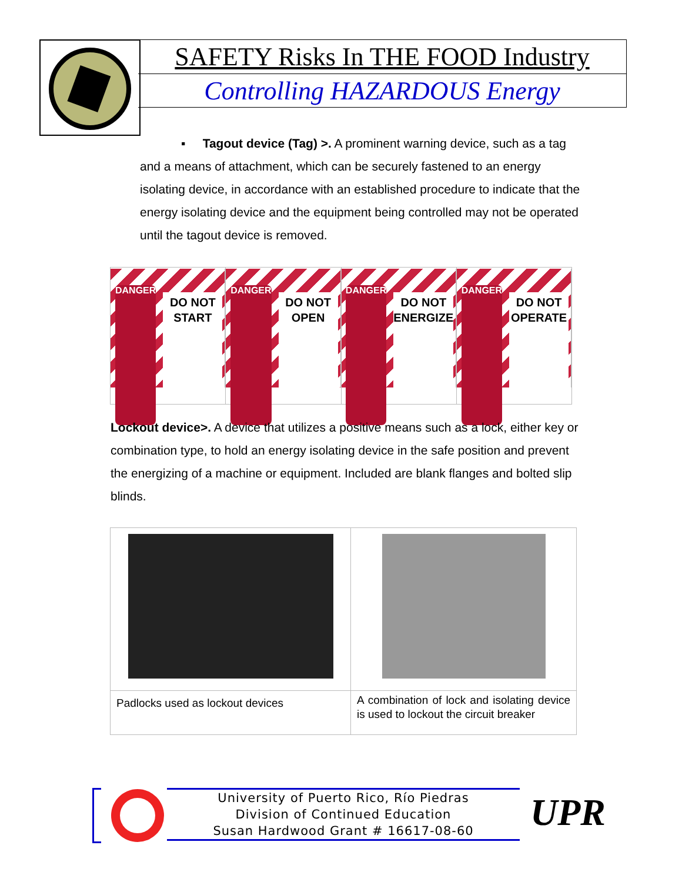SAFETY Risks In THE FOOD Industry
Controlling HAZARDOUS Energy
▪ Tagout device (Tag) >. A prominent warning device, such as a tag and a means of attachment, which can be securely fastened to an energy isolating device, in accordance with an established procedure to indicate that the energy isolating device and the equipment being controlled may not be operated until the tagout device is removed.
DANGER DO NOT START
DANGER DO NOT OPEN
DANGER DO NOT ENERGIZE
DANGER DO NOT OPERATE
Lockout device>. A device that utilizes a positive means such as a lock, either key or combination type, to hold an energy isolating device in the safe position and prevent the energizing of a machine or equipment. Included are blank flanges and bolted slip blinds.
| Padlocks used as lockout devices | A combination of lock and isolating device is used to lockout the circuit breaker |
University of Puerto Rico, Río Piedras
Division of Continued Education
Susan Hardwood Grant # 16617-08-60
UPR